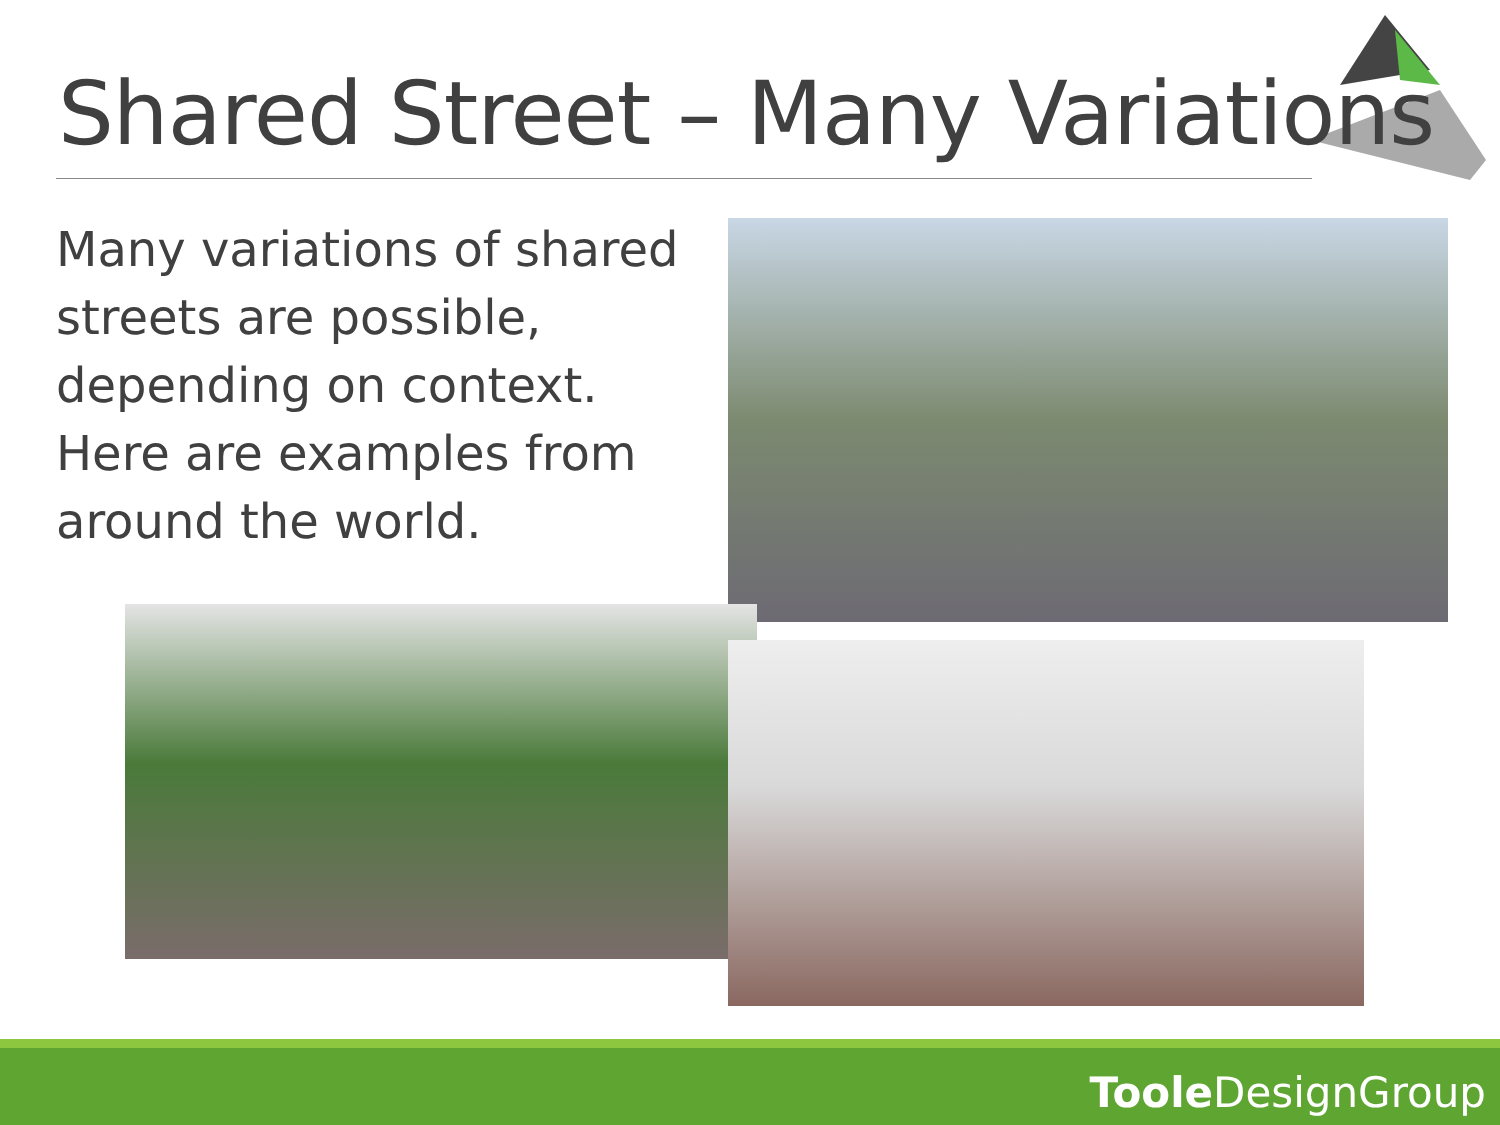Shared Street – Many Variations
Many variations of shared streets are possible, depending on context. Here are examples from around the world.
Toole DesignGroup